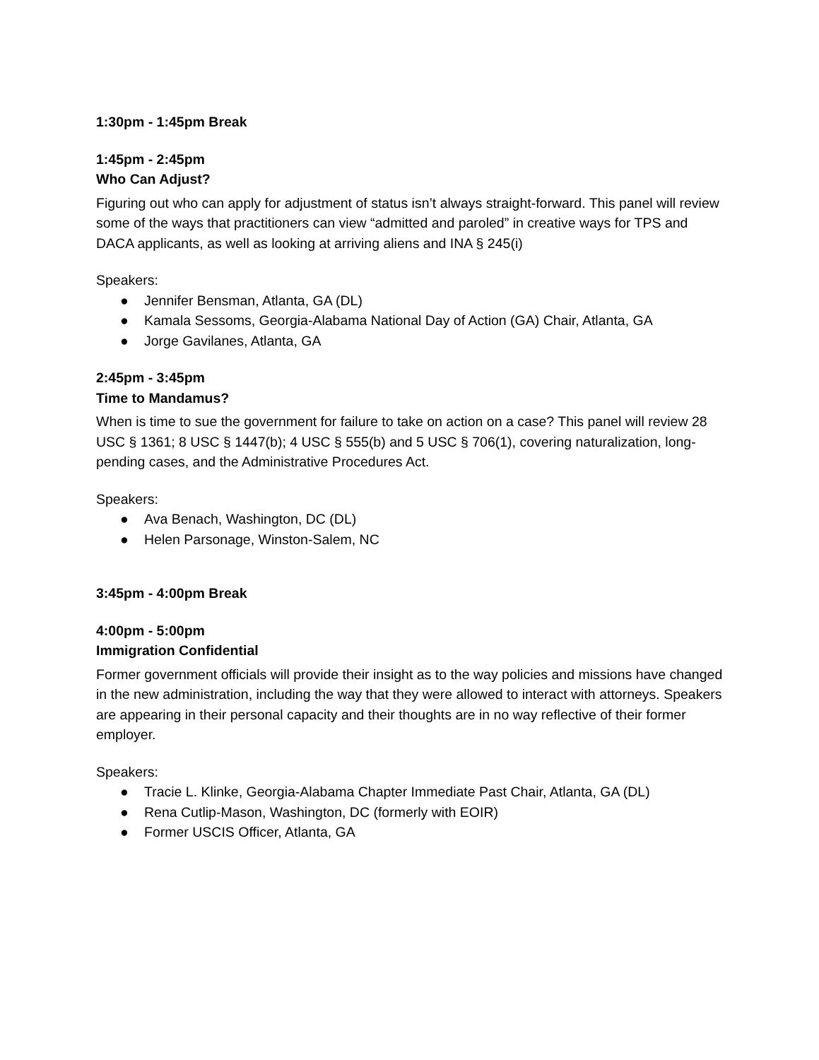1:30pm - 1:45pm Break
1:45pm - 2:45pm
Who Can Adjust?
Figuring out who can apply for adjustment of status isn’t always straight-forward. This panel will review some of the ways that practitioners can view “admitted and paroled” in creative ways for TPS and DACA applicants, as well as looking at arriving aliens and INA § 245(i)
Speakers:
● Jennifer Bensman, Atlanta, GA (DL)
● Kamala Sessoms, Georgia-Alabama National Day of Action (GA) Chair, Atlanta, GA
● Jorge Gavilanes, Atlanta, GA
2:45pm - 3:45pm
Time to Mandamus?
When is time to sue the government for failure to take on action on a case? This panel will review 28 USC § 1361; 8 USC § 1447(b); 4 USC § 555(b) and 5 USC § 706(1), covering naturalization, long-pending cases, and the Administrative Procedures Act.
Speakers:
● Ava Benach, Washington, DC (DL)
● Helen Parsonage, Winston-Salem, NC
3:45pm - 4:00pm Break
4:00pm - 5:00pm
Immigration Confidential
Former government officials will provide their insight as to the way policies and missions have changed in the new administration, including the way that they were allowed to interact with attorneys. Speakers are appearing in their personal capacity and their thoughts are in no way reflective of their former employer.
Speakers:
● Tracie L. Klinke, Georgia-Alabama Chapter Immediate Past Chair, Atlanta, GA (DL)
● Rena Cutlip-Mason, Washington, DC (formerly with EOIR)
● Former USCIS Officer, Atlanta, GA